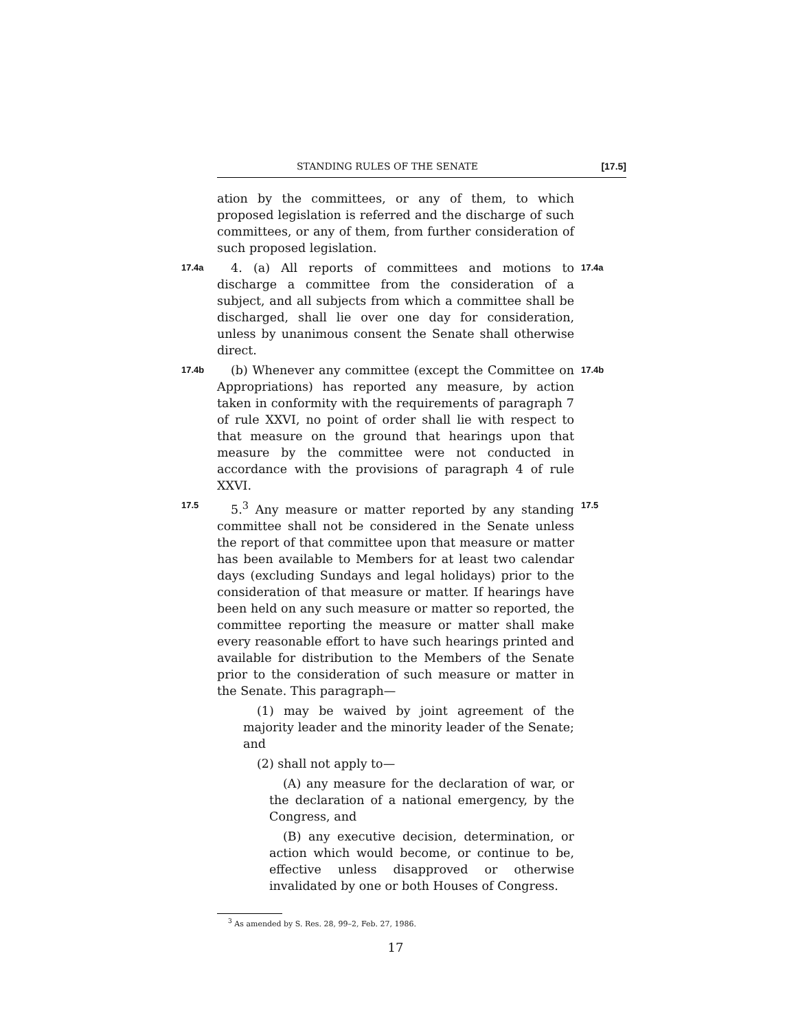STANDING RULES OF THE SENATE [17.5]
ation by the committees, or any of them, to which proposed legislation is referred and the discharge of such committees, or any of them, from further consideration of such proposed legislation.
17.4a 4. (a) All reports of committees and motions to discharge a committee from the consideration of a subject, and all subjects from which a committee shall be discharged, shall lie over one day for consideration, unless by unanimous consent the Senate shall otherwise direct. 17.4a
17.4b (b) Whenever any committee (except the Committee on Appropriations) has reported any measure, by action taken in conformity with the requirements of paragraph 7 of rule XXVI, no point of order shall lie with respect to that measure on the ground that hearings upon that measure by the committee were not conducted in accordance with the provisions of paragraph 4 of rule XXVI. 17.4b
17.5 5.<sup>3</sup> Any measure or matter reported by any standing committee shall not be considered in the Senate unless the report of that committee upon that measure or matter has been available to Members for at least two calendar days (excluding Sundays and legal holidays) prior to the consideration of that measure or matter. If hearings have been held on any such measure or matter so reported, the committee reporting the measure or matter shall make every reasonable effort to have such hearings printed and available for distribution to the Members of the Senate prior to the consideration of such measure or matter in the Senate. This paragraph— 17.5
(1) may be waived by joint agreement of the majority leader and the minority leader of the Senate; and
(2) shall not apply to—
(A) any measure for the declaration of war, or the declaration of a national emergency, by the Congress, and
(B) any executive decision, determination, or action which would become, or continue to be, effective unless disapproved or otherwise invalidated by one or both Houses of Congress.
<sup>3</sup> As amended by S. Res. 28, 99–2, Feb. 27, 1986.
17